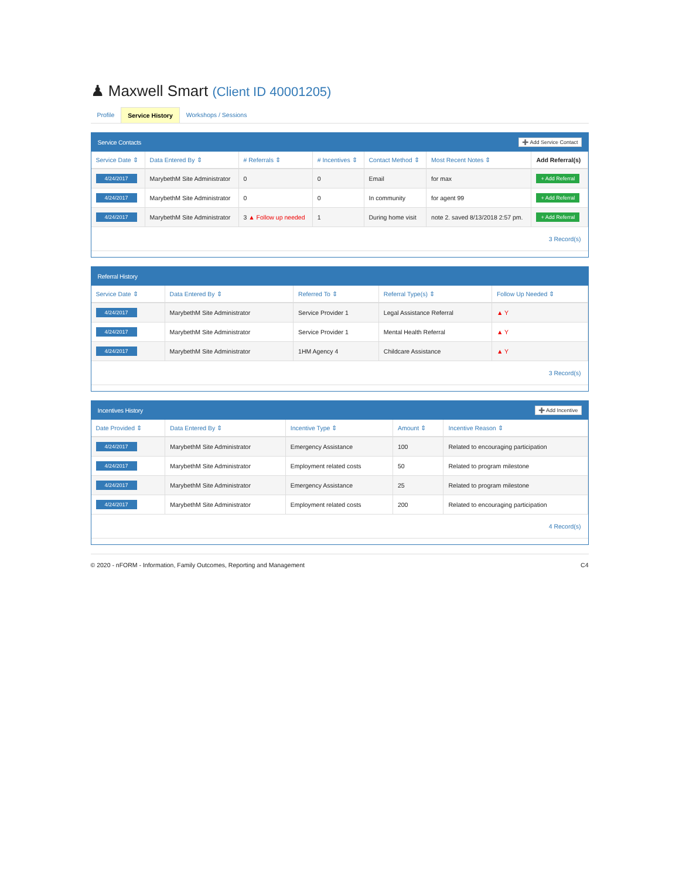♟ Maxwell Smart (Client ID 40001205)
Profile Service History Workshops / Sessions
Service Contacts ➕ Add Service Contact
| Service Date ⇕ | Data Entered By ⇕ | # Referrals ⇕ | # Incentives ⇕ | Contact Method ⇕ | Most Recent Notes ⇕ | Add Referral(s) |
| --- | --- | --- | --- | --- | --- | --- |
| 4/24/2017 | MarybethM Site Administrator | 0 | 0 | Email | for max | + Add Referral |
| 4/24/2017 | MarybethM Site Administrator | 0 | 0 | In community | for agent 99 | + Add Referral |
| 4/24/2017 | MarybethM Site Administrator | 3 ▲ Follow up needed | 1 | During home visit | note 2. saved 8/13/2018 2:57 pm. | + Add Referral |
3 Record(s)
Referral History
| Service Date ⇕ | Data Entered By ⇕ | Referred To ⇕ | Referral Type(s) ⇕ | Follow Up Needed ⇕ |
| --- | --- | --- | --- | --- |
| 4/24/2017 | MarybethM Site Administrator | Service Provider 1 | Legal Assistance Referral | ▲ Y |
| 4/24/2017 | MarybethM Site Administrator | Service Provider 1 | Mental Health Referral | ▲ Y |
| 4/24/2017 | MarybethM Site Administrator | 1HM Agency 4 | Childcare Assistance | ▲ Y |
3 Record(s)
Incentives History ➕ Add Incentive
| Date Provided ⇕ | Data Entered By ⇕ | Incentive Type ⇕ | Amount ⇕ | Incentive Reason ⇕ |
| --- | --- | --- | --- | --- |
| 4/24/2017 | MarybethM Site Administrator | Emergency Assistance | 100 | Related to encouraging participation |
| 4/24/2017 | MarybethM Site Administrator | Employment related costs | 50 | Related to program milestone |
| 4/24/2017 | MarybethM Site Administrator | Emergency Assistance | 25 | Related to program milestone |
| 4/24/2017 | MarybethM Site Administrator | Employment related costs | 200 | Related to encouraging participation |
4 Record(s)
© 2020 - nFORM - Information, Family Outcomes, Reporting and Management C4